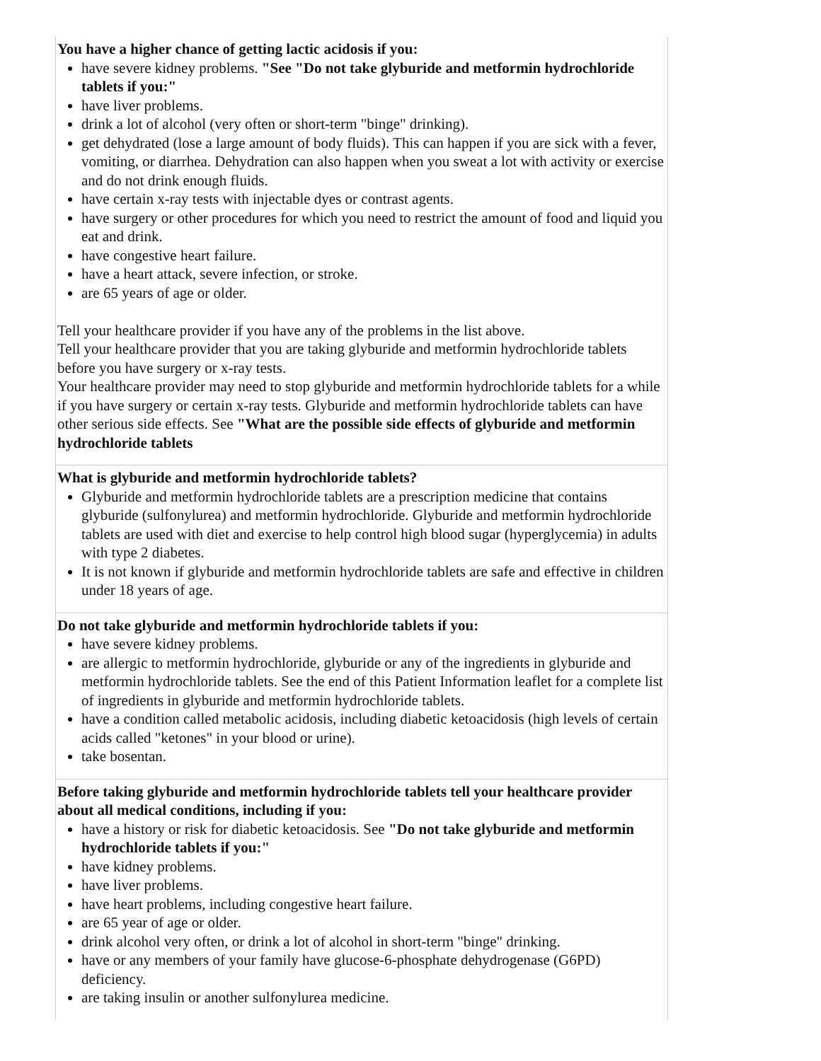| You have a higher chance of getting lactic acidosis if you: have severe kidney problems. "See "Do not take glyburide and metformin hydrochloride tablets if you:" have liver problems. drink a lot of alcohol (very often or short-term "binge" drinking). get dehydrated (lose a large amount of body fluids). This can happen if you are sick with a fever, vomiting, or diarrhea. Dehydration can also happen when you sweat a lot with activity or exercise and do not drink enough fluids. have certain x-ray tests with injectable dyes or contrast agents. have surgery or other procedures for which you need to restrict the amount of food and liquid you eat and drink. have congestive heart failure. have a heart attack, severe infection, or stroke. are 65 years of age or older. Tell your healthcare provider if you have any of the problems in the list above. Tell your healthcare provider that you are taking glyburide and metformin hydrochloride tablets before you have surgery or x-ray tests. Your healthcare provider may need to stop glyburide and metformin hydrochloride tablets for a while if you have surgery or certain x-ray tests. Glyburide and metformin hydrochloride tablets can have other serious side effects. See "What are the possible side effects of glyburide and metformin hydrochloride tablets |
| What is glyburide and metformin hydrochloride tablets? Glyburide and metformin hydrochloride tablets are a prescription medicine that contains glyburide (sulfonylurea) and metformin hydrochloride. Glyburide and metformin hydrochloride tablets are used with diet and exercise to help control high blood sugar (hyperglycemia) in adults with type 2 diabetes. It is not known if glyburide and metformin hydrochloride tablets are safe and effective in children under 18 years of age. |
| Do not take glyburide and metformin hydrochloride tablets if you: have severe kidney problems. are allergic to metformin hydrochloride, glyburide or any of the ingredients in glyburide and metformin hydrochloride tablets. See the end of this Patient Information leaflet for a complete list of ingredients in glyburide and metformin hydrochloride tablets. have a condition called metabolic acidosis, including diabetic ketoacidosis (high levels of certain acids called "ketones" in your blood or urine). take bosentan. |
| Before taking glyburide and metformin hydrochloride tablets tell your healthcare provider about all medical conditions, including if you: have a history or risk for diabetic ketoacidosis. See "Do not take glyburide and metformin hydrochloride tablets if you:" have kidney problems. have liver problems. have heart problems, including congestive heart failure. are 65 year of age or older. drink alcohol very often, or drink a lot of alcohol in short-term "binge" drinking. have or any members of your family have glucose-6-phosphate dehydrogenase (G6PD) deficiency. are taking insulin or another sulfonylurea medicine. |